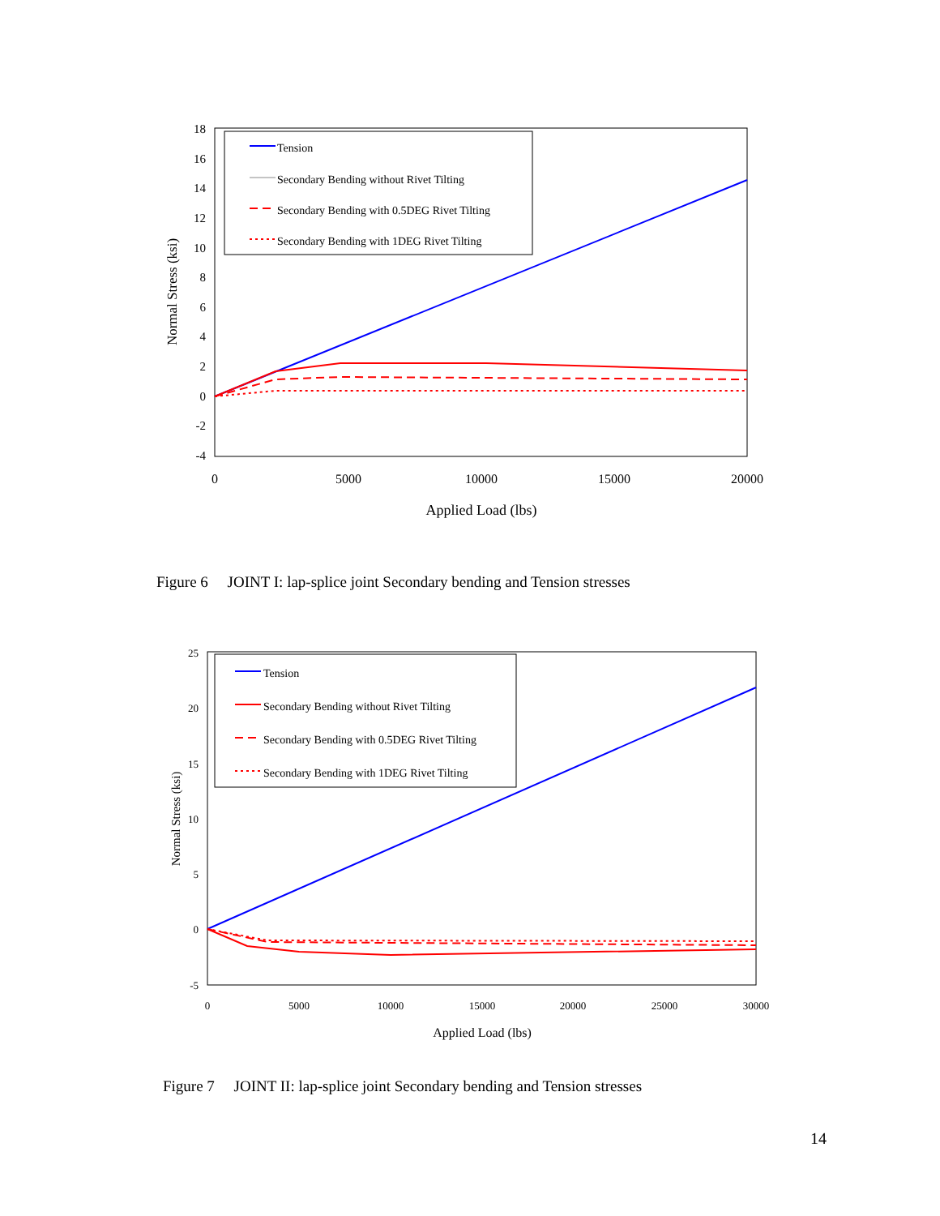18
16
14
12
10
8
6
4
2
0
-2
-4
0
5000
10000
15000
20000
Applied Load (lbs)
Normal Stress (ksi)
Tension
Secondary Bending without Rivet Tilting
Secondary Bending with 0.5DEG Rivet Tilting
Secondary Bending with 1DEG Rivet Tilting
Figure 6 JOINT I: lap-splice joint Secondary bending and Tension stresses
25
20
15
10
5
0
-5
0
5000
10000
15000
20000
25000
30000
Applied Load (lbs)
Normal Stress (ksi)
Tension
Secondary Bending without Rivet Tilting
Secondary Bending with 0.5DEG Rivet Tilting
Secondary Bending with 1DEG Rivet Tilting
Figure 7 JOINT II: lap-splice joint Secondary bending and Tension stresses
14